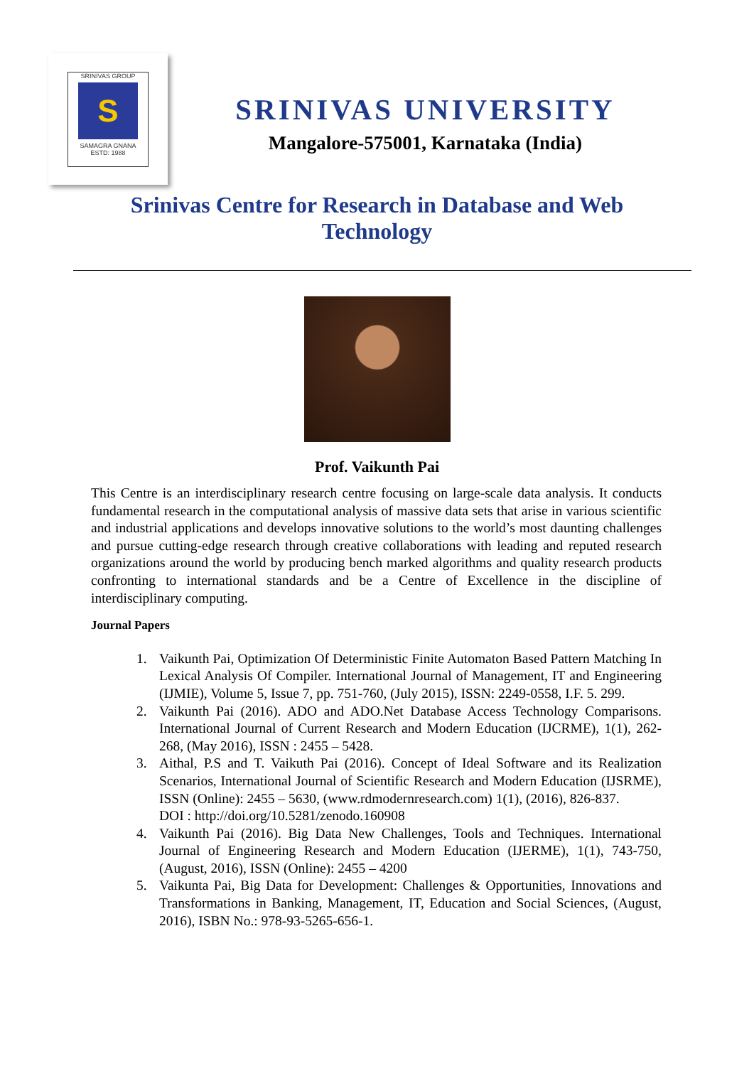SRINIVAS GROUP
S
SAMAGRA GNANA
ESTD: 1988
SRINIVAS UNIVERSITY
Mangalore-575001, Karnataka (India)
Srinivas Centre for Research in Database and Web Technology
Prof. Vaikunth Pai
This Centre is an interdisciplinary research centre focusing on large-scale data analysis. It conducts fundamental research in the computational analysis of massive data sets that arise in various scientific and industrial applications and develops innovative solutions to the world’s most daunting challenges and pursue cutting-edge research through creative collaborations with leading and reputed research organizations around the world by producing bench marked algorithms and quality research products confronting to international standards and be a Centre of Excellence in the discipline of interdisciplinary computing.
Journal Papers
1. Vaikunth Pai, Optimization Of Deterministic Finite Automaton Based Pattern Matching In Lexical Analysis Of Compiler. International Journal of Management, IT and Engineering (IJMIE), Volume 5, Issue 7, pp. 751-760, (July 2015), ISSN: 2249-0558, I.F. 5. 299.
2. Vaikunth Pai (2016). ADO and ADO.Net Database Access Technology Comparisons. International Journal of Current Research and Modern Education (IJCRME), 1(1), 262-268, (May 2016), ISSN : 2455 – 5428.
3. Aithal, P.S and T. Vaikuth Pai (2016). Concept of Ideal Software and its Realization Scenarios, International Journal of Scientific Research and Modern Education (IJSRME), ISSN (Online): 2455 – 5630, (www.rdmodernresearch.com) 1(1), (2016), 826-837.
DOI : http://doi.org/10.5281/zenodo.160908
4. Vaikunth Pai (2016). Big Data New Challenges, Tools and Techniques. International Journal of Engineering Research and Modern Education (IJERME), 1(1), 743-750, (August, 2016), ISSN (Online): 2455 – 4200
5. Vaikunta Pai, Big Data for Development: Challenges & Opportunities, Innovations and Transformations in Banking, Management, IT, Education and Social Sciences, (August, 2016), ISBN No.: 978-93-5265-656-1.